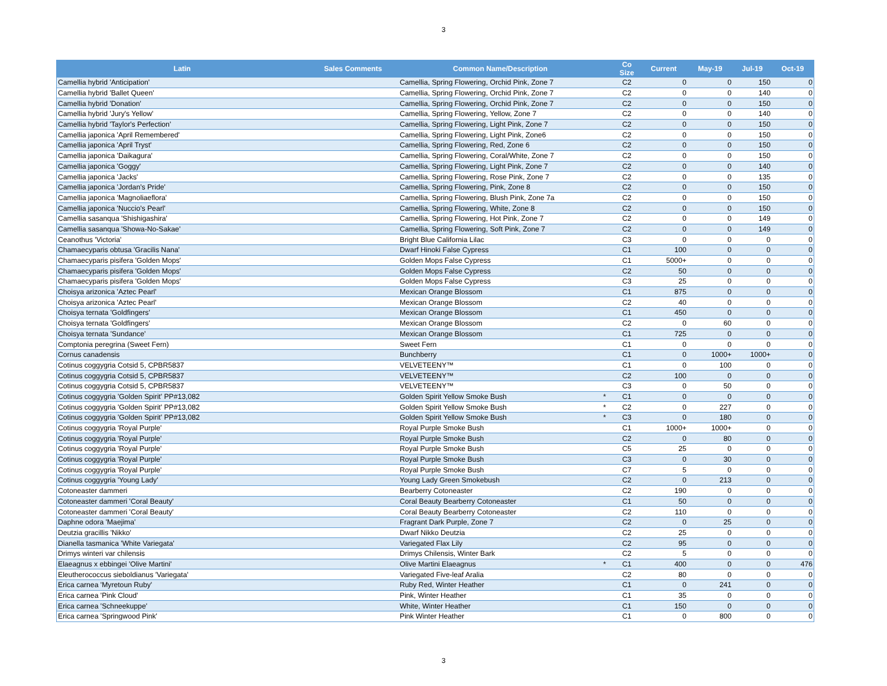3
| Latin | Sales Comments | Common Name/Description | | Co Size | Current | May-19 | Jul-19 | Oct-19 |
| --- | --- | --- | --- | --- | --- | --- | --- | --- |
| Camellia hybrid 'Anticipation' | | Camellia, Spring Flowering, Orchid Pink, Zone 7 | | C2 | 0 | 0 | 150 | 0 |
| Camellia hybrid 'Ballet Queen' | | Camellia, Spring Flowering, Orchid Pink, Zone 7 | | C2 | 0 | 0 | 140 | 0 |
| Camellia hybrid 'Donation' | | Camellia, Spring Flowering, Orchid Pink, Zone 7 | | C2 | 0 | 0 | 150 | 0 |
| Camellia hybrid 'Jury's Yellow' | | Camellia, Spring Flowering, Yellow, Zone 7 | | C2 | 0 | 0 | 140 | 0 |
| Camellia hybrid 'Taylor's Perfection' | | Camellia, Spring Flowering, Light Pink, Zone 7 | | C2 | 0 | 0 | 150 | 0 |
| Camellia japonica 'April Remembered' | | Camellia, Spring Flowering, Light Pink, Zone6 | | C2 | 0 | 0 | 150 | 0 |
| Camellia japonica 'April Tryst' | | Camellia, Spring Flowering, Red, Zone 6 | | C2 | 0 | 0 | 150 | 0 |
| Camellia japonica 'Daikagura' | | Camellia, Spring Flowering, Coral/White, Zone 7 | | C2 | 0 | 0 | 150 | 0 |
| Camellia japonica 'Goggy' | | Camellia, Spring Flowering, Light Pink, Zone 7 | | C2 | 0 | 0 | 140 | 0 |
| Camellia japonica 'Jacks' | | Camellia, Spring Flowering, Rose Pink, Zone 7 | | C2 | 0 | 0 | 135 | 0 |
| Camellia japonica 'Jordan's Pride' | | Camellia, Spring Flowering, Pink, Zone 8 | | C2 | 0 | 0 | 150 | 0 |
| Camellia japonica 'Magnoliaeflora' | | Camellia, Spring Flowering, Blush Pink, Zone 7a | | C2 | 0 | 0 | 150 | 0 |
| Camellia japonica 'Nuccio's Pearl' | | Camellia, Spring Flowering, White, Zone 8 | | C2 | 0 | 0 | 150 | 0 |
| Camellia sasanqua 'Shishigashira' | | Camellia, Spring Flowering, Hot Pink, Zone 7 | | C2 | 0 | 0 | 149 | 0 |
| Camellia sasanqua 'Showa-No-Sakae' | | Camellia, Spring Flowering, Soft Pink, Zone 7 | | C2 | 0 | 0 | 149 | 0 |
| Ceanothus 'Victoria' | | Bright Blue California Lilac | | C3 | 0 | 0 | 0 | 0 |
| Chamaecyparis obtusa 'Gracilis Nana' | | Dwarf Hinoki False Cypress | | C1 | 100 | 0 | 0 | 0 |
| Chamaecyparis pisifera 'Golden Mops' | | Golden Mops False Cypress | | C1 | 5000+ | 0 | 0 | 0 |
| Chamaecyparis pisifera 'Golden Mops' | | Golden Mops False Cypress | | C2 | 50 | 0 | 0 | 0 |
| Chamaecyparis pisifera 'Golden Mops' | | Golden Mops False Cypress | | C3 | 25 | 0 | 0 | 0 |
| Choisya arizonica 'Aztec Pearl' | | Mexican Orange Blossom | | C1 | 875 | 0 | 0 | 0 |
| Choisya arizonica 'Aztec Pearl' | | Mexican Orange Blossom | | C2 | 40 | 0 | 0 | 0 |
| Choisya ternata 'Goldfingers' | | Mexican Orange Blossom | | C1 | 450 | 0 | 0 | 0 |
| Choisya ternata 'Goldfingers' | | Mexican Orange Blossom | | C2 | 0 | 60 | 0 | 0 |
| Choisya ternata 'Sundance' | | Mexican Orange Blossom | | C1 | 725 | 0 | 0 | 0 |
| Comptonia peregrina (Sweet Fern) | | Sweet Fern | | C1 | 0 | 0 | 0 | 0 |
| Cornus canadensis | | Bunchberry | | C1 | 0 | 1000+ | 1000+ | 0 |
| Cotinus coggygria Cotsid 5, CPBR5837 | | VELVETEENY™ | | C1 | 0 | 100 | 0 | 0 |
| Cotinus coggygria Cotsid 5, CPBR5837 | | VELVETEENY™ | | C2 | 100 | 0 | 0 | 0 |
| Cotinus coggygria Cotsid 5, CPBR5837 | | VELVETEENY™ | | C3 | 0 | 50 | 0 | 0 |
| Cotinus coggygria 'Golden Spirit' PP#13,082 | | Golden Spirit Yellow Smoke Bush | * | C1 | 0 | 0 | 0 | 0 |
| Cotinus coggygria 'Golden Spirit' PP#13,082 | | Golden Spirit Yellow Smoke Bush | * | C2 | 0 | 227 | 0 | 0 |
| Cotinus coggygria 'Golden Spirit' PP#13,082 | | Golden Spirit Yellow Smoke Bush | * | C3 | 0 | 180 | 0 | 0 |
| Cotinus coggygria 'Royal Purple' | | Royal Purple Smoke Bush | | C1 | 1000+ | 1000+ | 0 | 0 |
| Cotinus coggygria 'Royal Purple' | | Royal Purple Smoke Bush | | C2 | 0 | 80 | 0 | 0 |
| Cotinus coggygria 'Royal Purple' | | Royal Purple Smoke Bush | | C5 | 25 | 0 | 0 | 0 |
| Cotinus coggygria 'Royal Purple' | | Royal Purple Smoke Bush | | C3 | 0 | 30 | 0 | 0 |
| Cotinus coggygria 'Royal Purple' | | Royal Purple Smoke Bush | | C7 | 5 | 0 | 0 | 0 |
| Cotinus coggygria 'Young Lady' | | Young Lady Green Smokebush | | C2 | 0 | 213 | 0 | 0 |
| Cotoneaster dammeri | | Bearberry Cotoneaster | | C2 | 190 | 0 | 0 | 0 |
| Cotoneaster dammeri 'Coral Beauty' | | Coral Beauty Bearberry Cotoneaster | | C1 | 50 | 0 | 0 | 0 |
| Cotoneaster dammeri 'Coral Beauty' | | Coral Beauty Bearberry Cotoneaster | | C2 | 110 | 0 | 0 | 0 |
| Daphne odora 'Maejima' | | Fragrant Dark Purple, Zone 7 | | C2 | 0 | 25 | 0 | 0 |
| Deutzia gracillis 'Nikko' | | Dwarf Nikko Deutzia | | C2 | 25 | 0 | 0 | 0 |
| Dianella tasmanica 'White Variegata' | | Variegated Flax Lily | | C2 | 95 | 0 | 0 | 0 |
| Drimys winteri var chilensis | | Drimys Chilensis, Winter Bark | | C2 | 5 | 0 | 0 | 0 |
| Elaeagnus x ebbingei 'Olive Martini' | | Olive Martini Elaeagnus | * | C1 | 400 | 0 | 0 | 476 |
| Eleutherococcus sieboldianus 'Variegata' | | Variegated Five-leaf Aralia | | C2 | 80 | 0 | 0 | 0 |
| Erica carnea 'Myretoun Ruby' | | Ruby Red, Winter Heather | | C1 | 0 | 241 | 0 | 0 |
| Erica carnea 'Pink Cloud' | | Pink, Winter Heather | | C1 | 35 | 0 | 0 | 0 |
| Erica carnea 'Schneekuppe' | | White, Winter Heather | | C1 | 150 | 0 | 0 | 0 |
| Erica carnea 'Springwood Pink' | | Pink Winter Heather | | C1 | 0 | 800 | 0 | 0 |
3